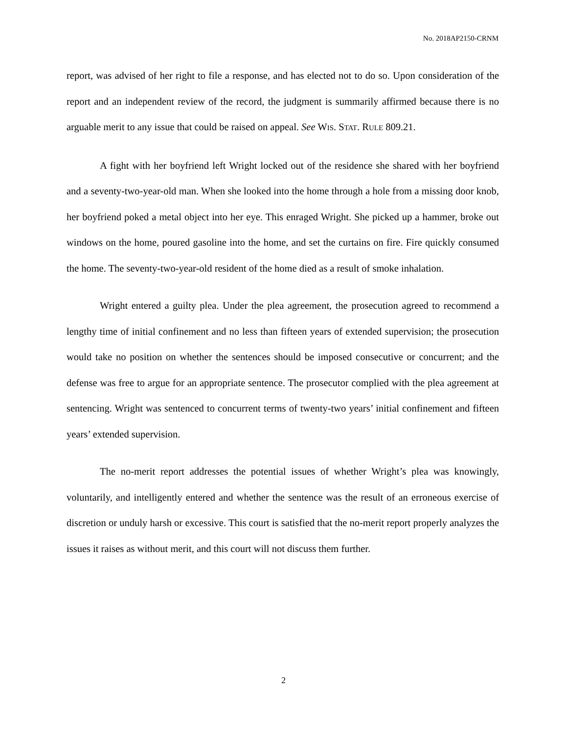No. 2018AP2150-CRNM
report, was advised of her right to file a response, and has elected not to do so. Upon consideration of the report and an independent review of the record, the judgment is summarily affirmed because there is no arguable merit to any issue that could be raised on appeal. See WIS. STAT. RULE 809.21.
A fight with her boyfriend left Wright locked out of the residence she shared with her boyfriend and a seventy-two-year-old man. When she looked into the home through a hole from a missing door knob, her boyfriend poked a metal object into her eye. This enraged Wright. She picked up a hammer, broke out windows on the home, poured gasoline into the home, and set the curtains on fire. Fire quickly consumed the home. The seventy-two-year-old resident of the home died as a result of smoke inhalation.
Wright entered a guilty plea. Under the plea agreement, the prosecution agreed to recommend a lengthy time of initial confinement and no less than fifteen years of extended supervision; the prosecution would take no position on whether the sentences should be imposed consecutive or concurrent; and the defense was free to argue for an appropriate sentence. The prosecutor complied with the plea agreement at sentencing. Wright was sentenced to concurrent terms of twenty-two years’ initial confinement and fifteen years’ extended supervision.
The no-merit report addresses the potential issues of whether Wright’s plea was knowingly, voluntarily, and intelligently entered and whether the sentence was the result of an erroneous exercise of discretion or unduly harsh or excessive. This court is satisfied that the no-merit report properly analyzes the issues it raises as without merit, and this court will not discuss them further.
2